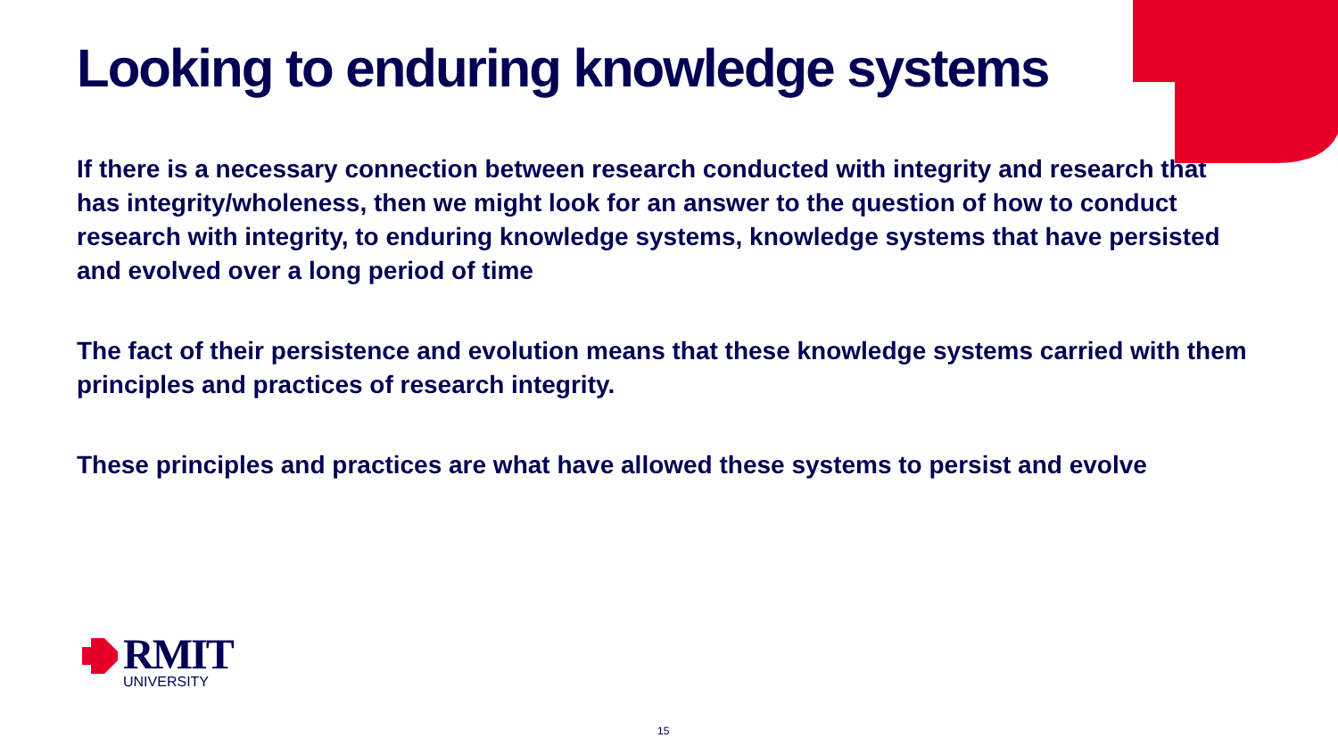Looking to enduring knowledge systems
If there is a necessary connection between research conducted with integrity and research that has integrity/wholeness, then we might look for an answer to the question of how to conduct research with integrity, to enduring knowledge systems, knowledge systems that have persisted and evolved over a long period of time
The fact of their persistence and evolution means that these knowledge systems carried with them principles and practices of research integrity.
These principles and practices are what have allowed these systems to persist and evolve
RMIT
UNIVERSITY
15